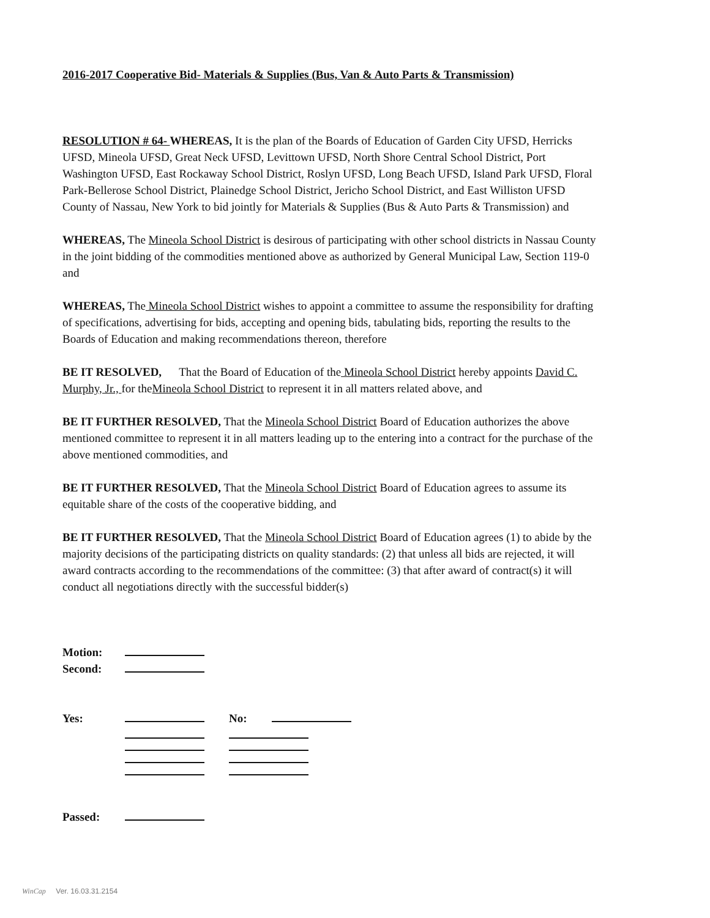2016-2017 Cooperative Bid- Materials & Supplies (Bus, Van & Auto Parts & Transmission)
RESOLUTION # 64- WHEREAS, It is the plan of the Boards of Education of Garden City UFSD, Herricks UFSD, Mineola UFSD, Great Neck UFSD, Levittown UFSD, North Shore Central School District, Port Washington UFSD, East Rockaway School District, Roslyn UFSD, Long Beach UFSD, Island Park UFSD, Floral Park-Bellerose School District, Plainedge School District, Jericho School District, and East Williston UFSD County of Nassau, New York to bid jointly for Materials & Supplies (Bus & Auto Parts & Transmission) and
WHEREAS, The Mineola School District is desirous of participating with other school districts in Nassau County in the joint bidding of the commodities mentioned above as authorized by General Municipal Law, Section 119-0 and
WHEREAS, The Mineola School District wishes to appoint a committee to assume the responsibility for drafting of specifications, advertising for bids, accepting and opening bids, tabulating bids, reporting the results to the Boards of Education and making recommendations thereon, therefore
BE IT RESOLVED, That the Board of Education of the Mineola School District hereby appoints David C. Murphy, Jr., for theMineola School District to represent it in all matters related above, and
BE IT FURTHER RESOLVED, That the Mineola School District Board of Education authorizes the above mentioned committee to represent it in all matters leading up to the entering into a contract for the purchase of the above mentioned commodities, and
BE IT FURTHER RESOLVED, That the Mineola School District Board of Education agrees to assume its equitable share of the costs of the cooperative bidding, and
BE IT FURTHER RESOLVED, That the Mineola School District Board of Education agrees (1) to abide by the majority decisions of the participating districts on quality standards: (2) that unless all bids are rejected, it will award contracts according to the recommendations of the committee: (3) that after award of contract(s) it will conduct all negotiations directly with the successful bidder(s)
Motion: Second:
Yes: No:
Passed:
WinCap Ver. 16.03.31.2154